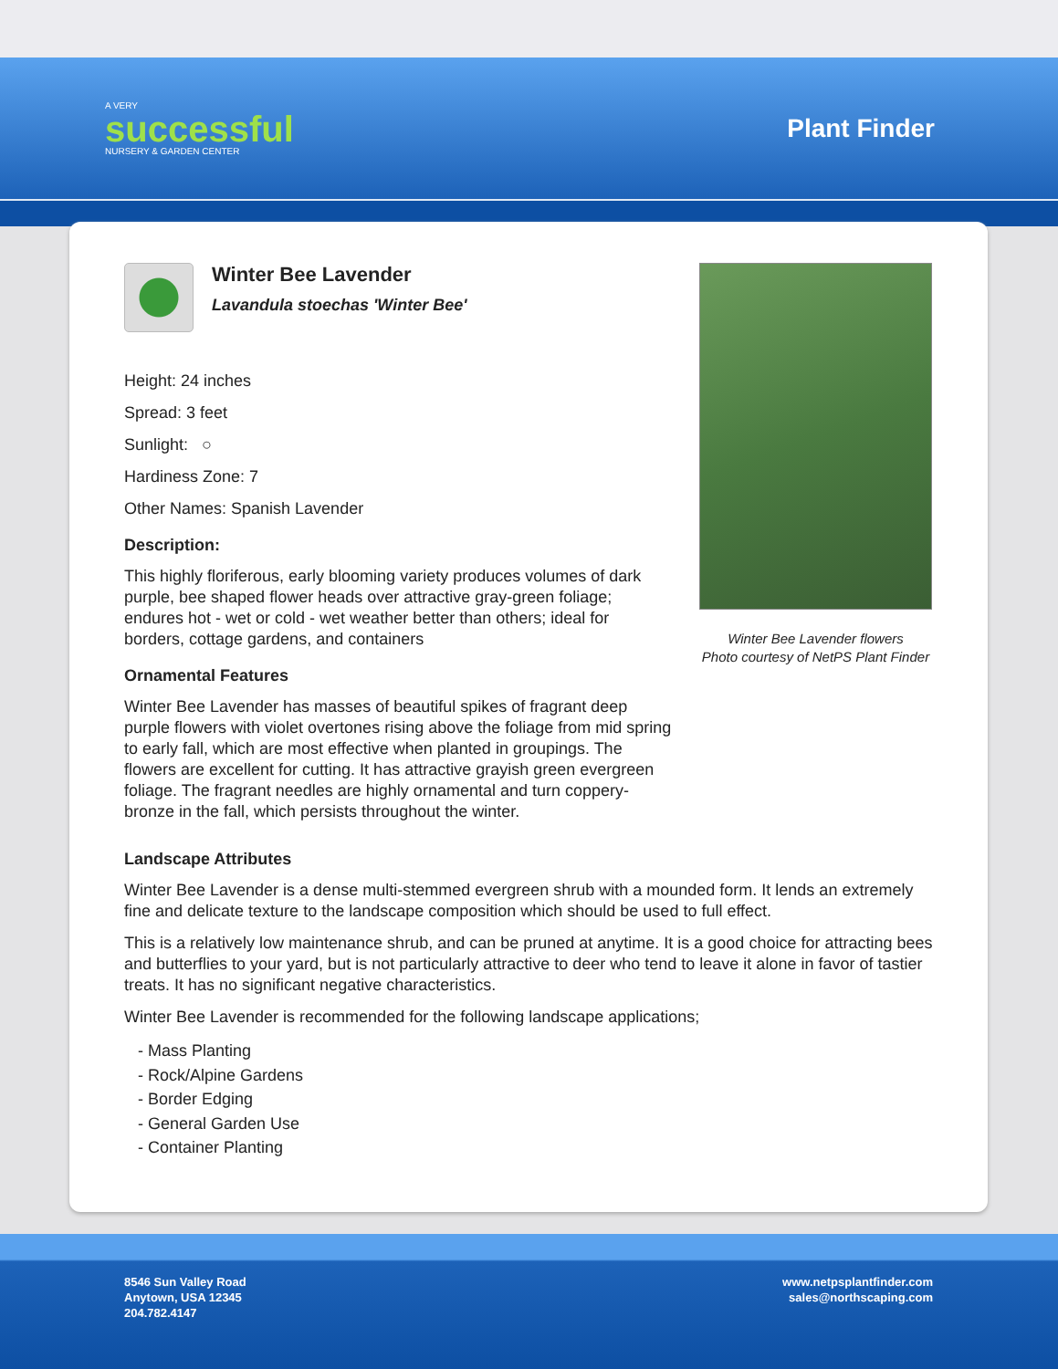A VERY
successful
NURSERY & GARDEN CENTER
Plant Finder
Winter Bee Lavender
Lavandula stoechas 'Winter Bee'
Height: 24 inches
Spread: 3 feet
Sunlight: ○
Hardiness Zone: 7
Other Names: Spanish Lavender
Description:
This highly floriferous, early blooming variety produces volumes of dark purple, bee shaped flower heads over attractive gray-green foliage; endures hot - wet or cold - wet weather better than others; ideal for borders, cottage gardens, and containers
Ornamental Features
Winter Bee Lavender has masses of beautiful spikes of fragrant deep purple flowers with violet overtones rising above the foliage from mid spring to early fall, which are most effective when planted in groupings. The flowers are excellent for cutting. It has attractive grayish green evergreen foliage. The fragrant needles are highly ornamental and turn coppery-bronze in the fall, which persists throughout the winter.
Winter Bee Lavender flowers
Photo courtesy of NetPS Plant Finder
Landscape Attributes
Winter Bee Lavender is a dense multi-stemmed evergreen shrub with a mounded form. It lends an extremely fine and delicate texture to the landscape composition which should be used to full effect.
This is a relatively low maintenance shrub, and can be pruned at anytime. It is a good choice for attracting bees and butterflies to your yard, but is not particularly attractive to deer who tend to leave it alone in favor of tastier treats. It has no significant negative characteristics.
Winter Bee Lavender is recommended for the following landscape applications;
- Mass Planting
- Rock/Alpine Gardens
- Border Edging
- General Garden Use
- Container Planting
8546 Sun Valley Road
Anytown, USA 12345
204.782.4147
www.netpsplantfinder.com
sales@northscaping.com